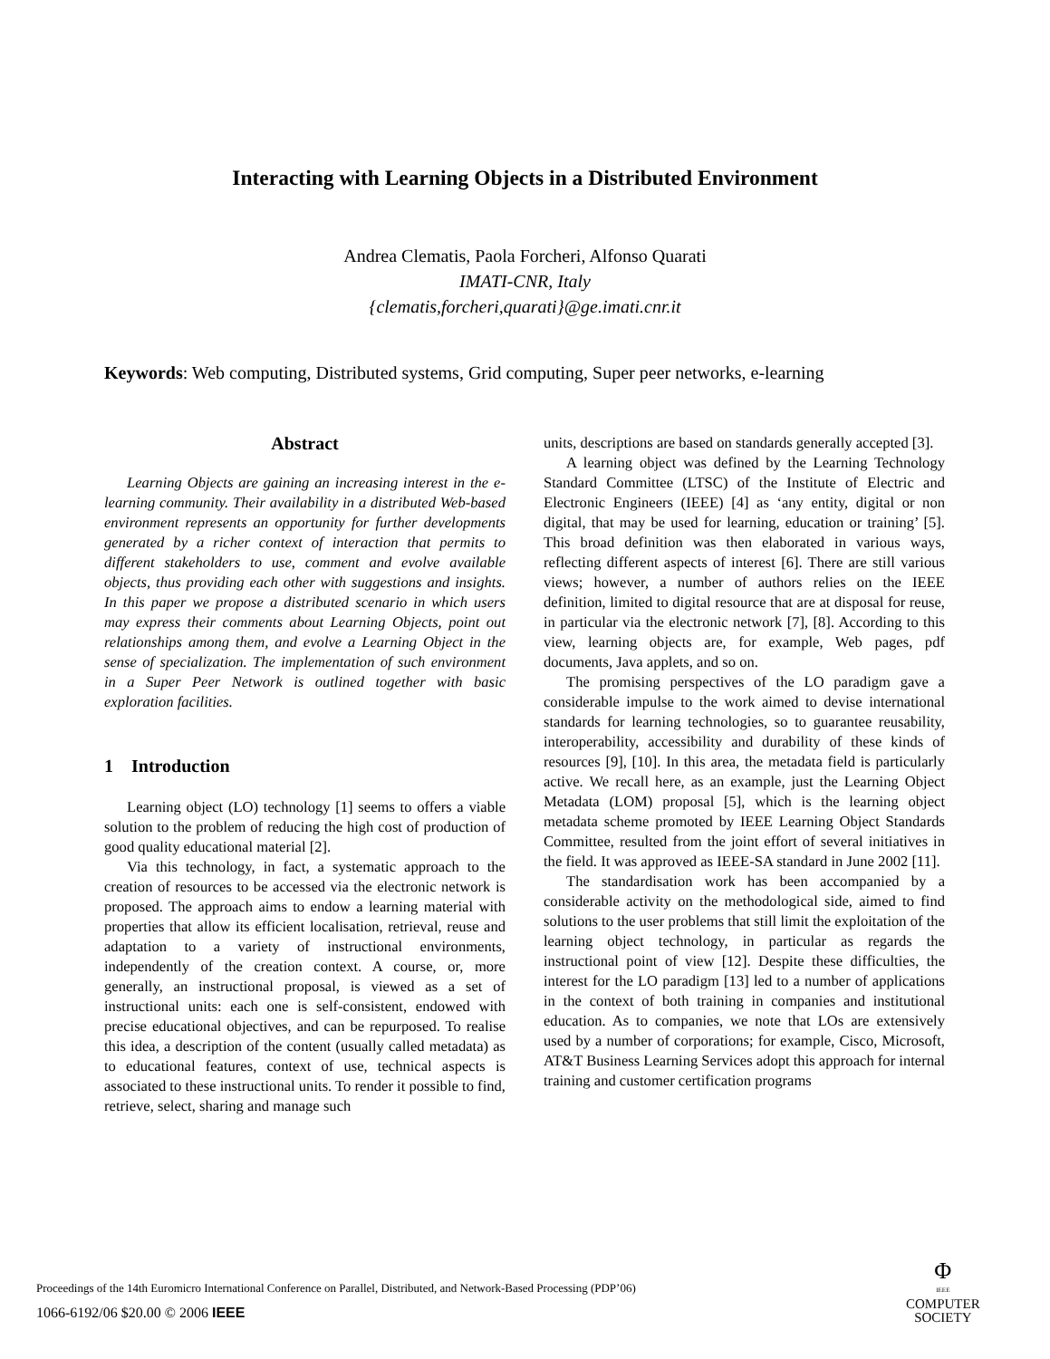Interacting with Learning Objects in a Distributed Environment
Andrea Clematis, Paola Forcheri, Alfonso Quarati
IMATI-CNR, Italy
{clematis,forcheri,quarati}@ge.imati.cnr.it
Keywords: Web computing, Distributed systems, Grid computing, Super peer networks, e-learning
Abstract
Learning Objects are gaining an increasing interest in the e-learning community. Their availability in a distributed Web-based environment represents an opportunity for further developments generated by a richer context of interaction that permits to different stakeholders to use, comment and evolve available objects, thus providing each other with suggestions and insights. In this paper we propose a distributed scenario in which users may express their comments about Learning Objects, point out relationships among them, and evolve a Learning Object in the sense of specialization. The implementation of such environment in a Super Peer Network is outlined together with basic exploration facilities.
1 Introduction
Learning object (LO) technology [1] seems to offers a viable solution to the problem of reducing the high cost of production of good quality educational material [2].
Via this technology, in fact, a systematic approach to the creation of resources to be accessed via the electronic network is proposed. The approach aims to endow a learning material with properties that allow its efficient localisation, retrieval, reuse and adaptation to a variety of instructional environments, independently of the creation context. A course, or, more generally, an instructional proposal, is viewed as a set of instructional units: each one is self-consistent, endowed with precise educational objectives, and can be repurposed. To realise this idea, a description of the content (usually called metadata) as to educational features, context of use, technical aspects is associated to these instructional units. To render it possible to find, retrieve, select, sharing and manage such
units, descriptions are based on standards generally accepted [3].
A learning object was defined by the Learning Technology Standard Committee (LTSC) of the Institute of Electric and Electronic Engineers (IEEE) [4] as ‘any entity, digital or non digital, that may be used for learning, education or training’ [5]. This broad definition was then elaborated in various ways, reflecting different aspects of interest [6]. There are still various views; however, a number of authors relies on the IEEE definition, limited to digital resource that are at disposal for reuse, in particular via the electronic network [7], [8]. According to this view, learning objects are, for example, Web pages, pdf documents, Java applets, and so on.
The promising perspectives of the LO paradigm gave a considerable impulse to the work aimed to devise international standards for learning technologies, so to guarantee reusability, interoperability, accessibility and durability of these kinds of resources [9], [10]. In this area, the metadata field is particularly active. We recall here, as an example, just the Learning Object Metadata (LOM) proposal [5], which is the learning object metadata scheme promoted by IEEE Learning Object Standards Committee, resulted from the joint effort of several initiatives in the field. It was approved as IEEE-SA standard in June 2002 [11].
The standardisation work has been accompanied by a considerable activity on the methodological side, aimed to find solutions to the user problems that still limit the exploitation of the learning object technology, in particular as regards the instructional point of view [12]. Despite these difficulties, the interest for the LO paradigm [13] led to a number of applications in the context of both training in companies and institutional education. As to companies, we note that LOs are extensively used by a number of corporations; for example, Cisco, Microsoft, AT&T Business Learning Services adopt this approach for internal training and customer certification programs
Proceedings of the 14th Euromicro International Conference on Parallel, Distributed, and Network-Based Processing (PDP’06)
1066-6192/06 $20.00 © 2006 IEEE
Φ
IEEE
COMPUTER
SOCIETY